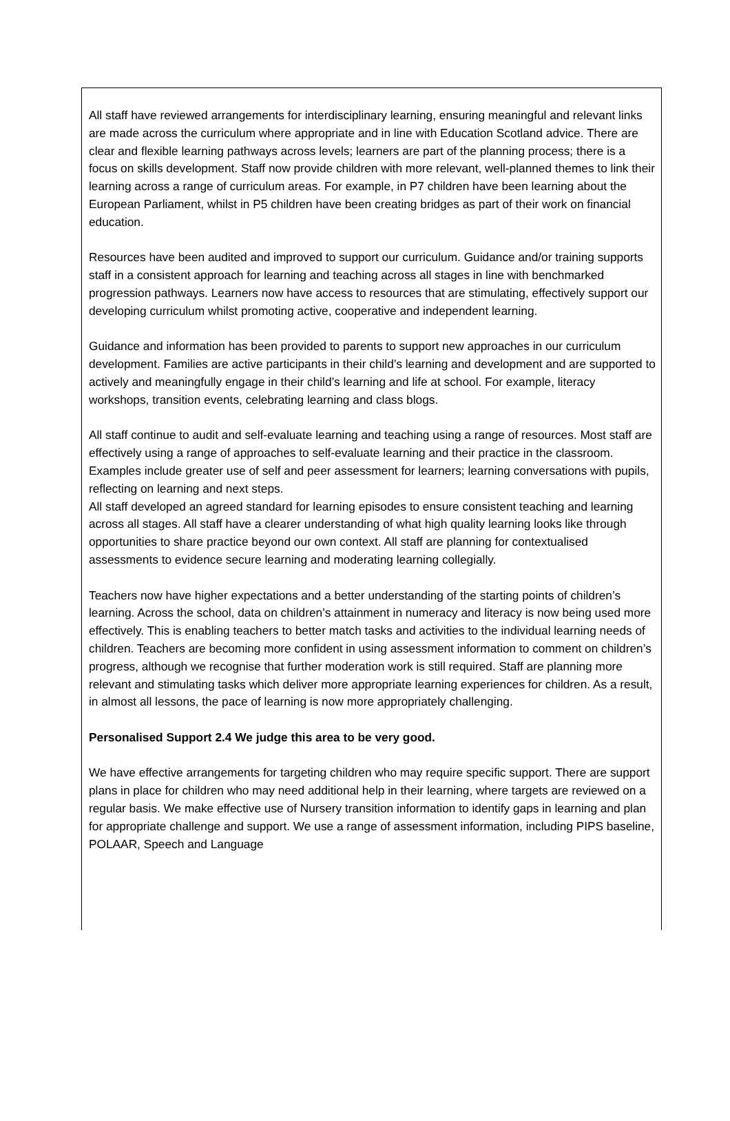All staff have reviewed arrangements for interdisciplinary learning, ensuring meaningful and relevant links are made across the curriculum where appropriate and in line with Education Scotland advice. There are clear and flexible learning pathways across levels; learners are part of the planning process; there is a focus on skills development. Staff now provide children with more relevant, well-planned themes to link their learning across a range of curriculum areas. For example, in P7 children have been learning about the European Parliament, whilst in P5 children have been creating bridges as part of their work on financial education.
Resources have been audited and improved to support our curriculum. Guidance and/or training supports staff in a consistent approach for learning and teaching across all stages in line with benchmarked progression pathways. Learners now have access to resources that are stimulating, effectively support our developing curriculum whilst promoting active, cooperative and independent learning.
Guidance and information has been provided to parents to support new approaches in our curriculum development. Families are active participants in their child’s learning and development and are supported to actively and meaningfully engage in their child’s learning and life at school. For example, literacy workshops, transition events, celebrating learning and class blogs.
All staff continue to audit and self-evaluate learning and teaching using a range of resources. Most staff are effectively using a range of approaches to self-evaluate learning and their practice in the classroom. Examples include greater use of self and peer assessment for learners; learning conversations with pupils, reflecting on learning and next steps.
All staff developed an agreed standard for learning episodes to ensure consistent teaching and learning across all stages. All staff have a clearer understanding of what high quality learning looks like through opportunities to share practice beyond our own context. All staff are planning for contextualised assessments to evidence secure learning and moderating learning collegially.
Teachers now have higher expectations and a better understanding of the starting points of children’s learning. Across the school, data on children’s attainment in numeracy and literacy is now being used more effectively. This is enabling teachers to better match tasks and activities to the individual learning needs of children. Teachers are becoming more confident in using assessment information to comment on children’s progress, although we recognise that further moderation work is still required. Staff are planning more relevant and stimulating tasks which deliver more appropriate learning experiences for children. As a result, in almost all lessons, the pace of learning is now more appropriately challenging.
Personalised Support 2.4 We judge this area to be very good.
We have effective arrangements for targeting children who may require specific support. There are support plans in place for children who may need additional help in their learning, where targets are reviewed on a regular basis. We make effective use of Nursery transition information to identify gaps in learning and plan for appropriate challenge and support. We use a range of assessment information, including PIPS baseline, POLAAR, Speech and Language